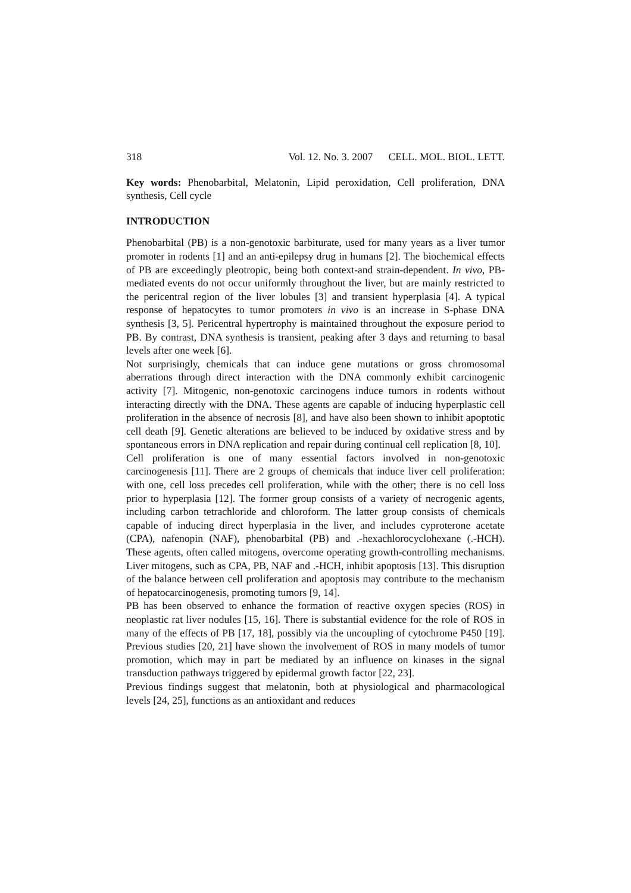318 Vol. 12. No. 3. 2007 CELL. MOL. BIOL. LETT.
Key words: Phenobarbital, Melatonin, Lipid peroxidation, Cell proliferation, DNA synthesis, Cell cycle
INTRODUCTION
Phenobarbital (PB) is a non-genotoxic barbiturate, used for many years as a liver tumor promoter in rodents [1] and an anti-epilepsy drug in humans [2]. The biochemical effects of PB are exceedingly pleotropic, being both context-and strain-dependent. In vivo, PB-mediated events do not occur uniformly throughout the liver, but are mainly restricted to the pericentral region of the liver lobules [3] and transient hyperplasia [4]. A typical response of hepatocytes to tumor promoters in vivo is an increase in S-phase DNA synthesis [3, 5]. Pericentral hypertrophy is maintained throughout the exposure period to PB. By contrast, DNA synthesis is transient, peaking after 3 days and returning to basal levels after one week [6].
Not surprisingly, chemicals that can induce gene mutations or gross chromosomal aberrations through direct interaction with the DNA commonly exhibit carcinogenic activity [7]. Mitogenic, non-genotoxic carcinogens induce tumors in rodents without interacting directly with the DNA. These agents are capable of inducing hyperplastic cell proliferation in the absence of necrosis [8], and have also been shown to inhibit apoptotic cell death [9]. Genetic alterations are believed to be induced by oxidative stress and by spontaneous errors in DNA replication and repair during continual cell replication [8, 10].
Cell proliferation is one of many essential factors involved in non-genotoxic carcinogenesis [11]. There are 2 groups of chemicals that induce liver cell proliferation: with one, cell loss precedes cell proliferation, while with the other; there is no cell loss prior to hyperplasia [12]. The former group consists of a variety of necrogenic agents, including carbon tetrachloride and chloroform. The latter group consists of chemicals capable of inducing direct hyperplasia in the liver, and includes cyproterone acetate (CPA), nafenopin (NAF), phenobarbital (PB) and .-hexachlorocyclohexane (.-HCH). These agents, often called mitogens, overcome operating growth-controlling mechanisms. Liver mitogens, such as CPA, PB, NAF and .-HCH, inhibit apoptosis [13]. This disruption of the balance between cell proliferation and apoptosis may contribute to the mechanism of hepatocarcinogenesis, promoting tumors [9, 14].
PB has been observed to enhance the formation of reactive oxygen species (ROS) in neoplastic rat liver nodules [15, 16]. There is substantial evidence for the role of ROS in many of the effects of PB [17, 18], possibly via the uncoupling of cytochrome P450 [19]. Previous studies [20, 21] have shown the involvement of ROS in many models of tumor promotion, which may in part be mediated by an influence on kinases in the signal transduction pathways triggered by epidermal growth factor [22, 23].
Previous findings suggest that melatonin, both at physiological and pharmacological levels [24, 25], functions as an antioxidant and reduces